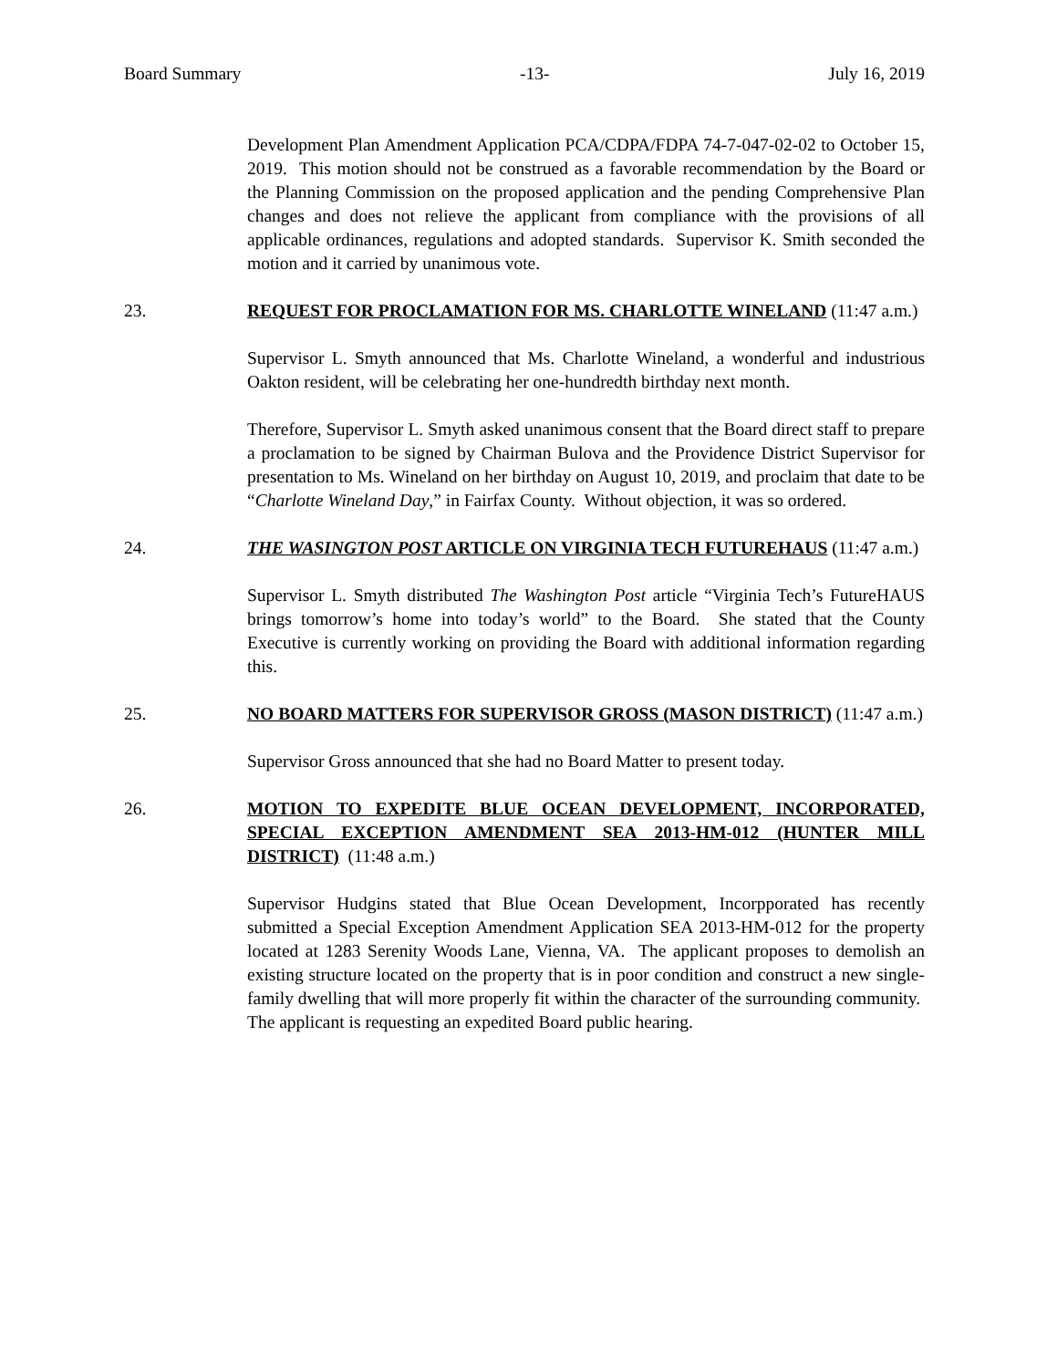Board Summary -13- July 16, 2019
Development Plan Amendment Application PCA/CDPA/FDPA 74-7-047-02-02 to October 15, 2019. This motion should not be construed as a favorable recommendation by the Board or the Planning Commission on the proposed application and the pending Comprehensive Plan changes and does not relieve the applicant from compliance with the provisions of all applicable ordinances, regulations and adopted standards. Supervisor K. Smith seconded the motion and it carried by unanimous vote.
23. REQUEST FOR PROCLAMATION FOR MS. CHARLOTTE WINELAND (11:47 a.m.)
Supervisor L. Smyth announced that Ms. Charlotte Wineland, a wonderful and industrious Oakton resident, will be celebrating her one-hundredth birthday next month.
Therefore, Supervisor L. Smyth asked unanimous consent that the Board direct staff to prepare a proclamation to be signed by Chairman Bulova and the Providence District Supervisor for presentation to Ms. Wineland on her birthday on August 10, 2019, and proclaim that date to be “Charlotte Wineland Day,” in Fairfax County. Without objection, it was so ordered.
24. THE WASINGTON POST ARTICLE ON VIRGINIA TECH FUTUREHAUS (11:47 a.m.)
Supervisor L. Smyth distributed The Washington Post article “Virginia Tech’s FutureHAUS brings tomorrow’s home into today’s world” to the Board. She stated that the County Executive is currently working on providing the Board with additional information regarding this.
25. NO BOARD MATTERS FOR SUPERVISOR GROSS (MASON DISTRICT) (11:47 a.m.)
Supervisor Gross announced that she had no Board Matter to present today.
26. MOTION TO EXPEDITE BLUE OCEAN DEVELOPMENT, INCORPORATED, SPECIAL EXCEPTION AMENDMENT SEA 2013-HM-012 (HUNTER MILL DISTRICT) (11:48 a.m.)
Supervisor Hudgins stated that Blue Ocean Development, Incorpporated has recently submitted a Special Exception Amendment Application SEA 2013-HM-012 for the property located at 1283 Serenity Woods Lane, Vienna, VA. The applicant proposes to demolish an existing structure located on the property that is in poor condition and construct a new single-family dwelling that will more properly fit within the character of the surrounding community. The applicant is requesting an expedited Board public hearing.